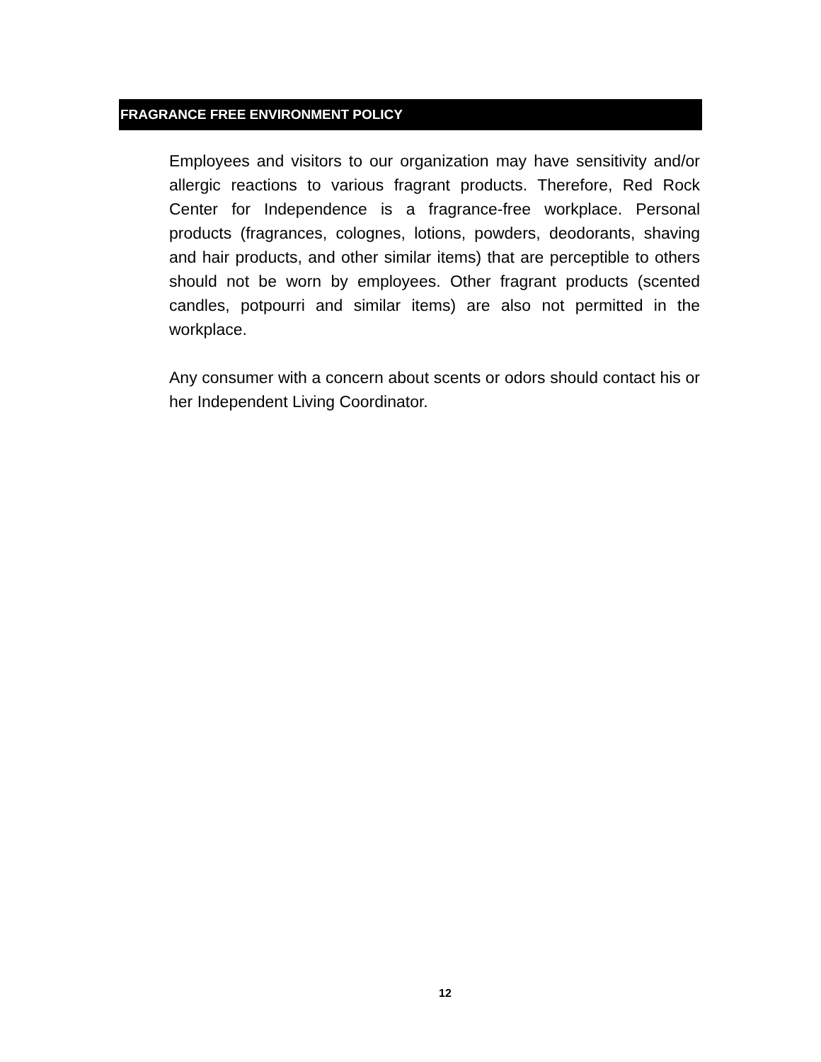FRAGRANCE FREE ENVIRONMENT POLICY
Employees and visitors to our organization may have sensitivity and/or allergic reactions to various fragrant products. Therefore, Red Rock Center for Independence is a fragrance-free workplace. Personal products (fragrances, colognes, lotions, powders, deodorants, shaving and hair products, and other similar items) that are perceptible to others should not be worn by employees. Other fragrant products (scented candles, potpourri and similar items) are also not permitted in the workplace.
Any consumer with a concern about scents or odors should contact his or her Independent Living Coordinator.
12